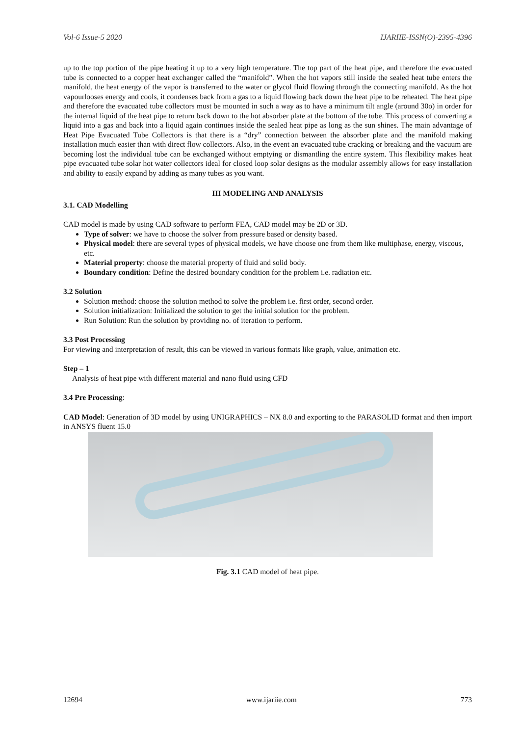Vol-6 Issue-5 2020 IJARIIE-ISSN(O)-2395-4396
up to the top portion of the pipe heating it up to a very high temperature. The top part of the heat pipe, and therefore the evacuated tube is connected to a copper heat exchanger called the “manifold”. When the hot vapors still inside the sealed heat tube enters the manifold, the heat energy of the vapor is transferred to the water or glycol fluid flowing through the connecting manifold. As the hot vapourlooses energy and cools, it condenses back from a gas to a liquid flowing back down the heat pipe to be reheated. The heat pipe and therefore the evacuated tube collectors must be mounted in such a way as to have a minimum tilt angle (around 30o) in order for the internal liquid of the heat pipe to return back down to the hot absorber plate at the bottom of the tube. This process of converting a liquid into a gas and back into a liquid again continues inside the sealed heat pipe as long as the sun shines. The main advantage of Heat Pipe Evacuated Tube Collectors is that there is a “dry” connection between the absorber plate and the manifold making installation much easier than with direct flow collectors. Also, in the event an evacuated tube cracking or breaking and the vacuum are becoming lost the individual tube can be exchanged without emptying or dismantling the entire system. This flexibility makes heat pipe evacuated tube solar hot water collectors ideal for closed loop solar designs as the modular assembly allows for easy installation and ability to easily expand by adding as many tubes as you want.
III MODELING AND ANALYSIS
3.1. CAD Modelling
CAD model is made by using CAD software to perform FEA, CAD model may be 2D or 3D.
Type of solver: we have to choose the solver from pressure based or density based.
Physical model: there are several types of physical models, we have choose one from them like multiphase, energy, viscous, etc.
Material property: choose the material property of fluid and solid body.
Boundary condition: Define the desired boundary condition for the problem i.e. radiation etc.
3.2 Solution
Solution method: choose the solution method to solve the problem i.e. first order, second order.
Solution initialization: Initialized the solution to get the initial solution for the problem.
Run Solution: Run the solution by providing no. of iteration to perform.
3.3 Post Processing
For viewing and interpretation of result, this can be viewed in various formats like graph, value, animation etc.
Step – 1
Analysis of heat pipe with different material and nano fluid using CFD
3.4 Pre Processing:
CAD Model: Generation of 3D model by using UNIGRAPHICS – NX 8.0 and exporting to the PARASOLID format and then import in ANSYS fluent 15.0
Fig. 3.1 CAD model of heat pipe.
12694 www.ijariie.com 773